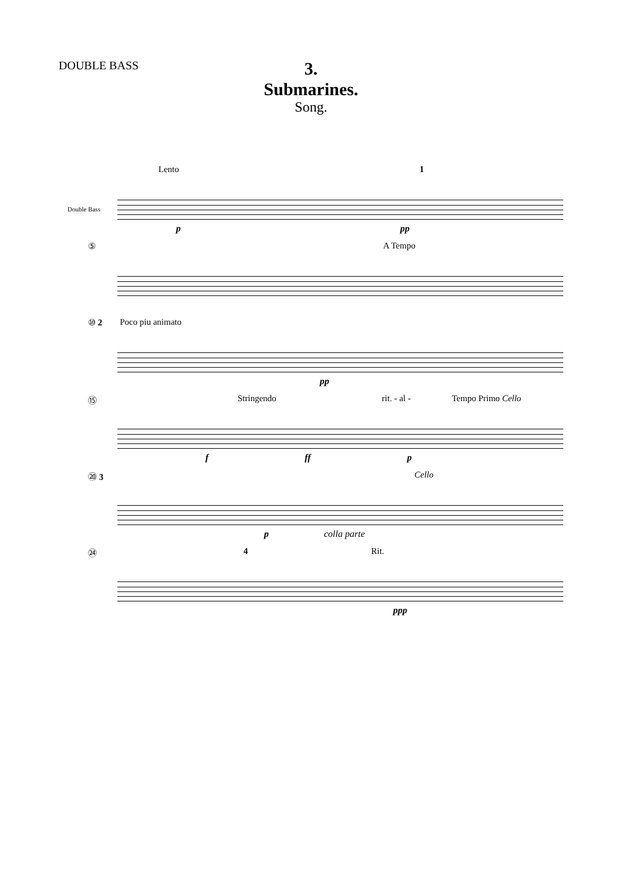DOUBLE BASS
3.
Submarines.
Song.
Lento 1
Double Bass
p pp
⑤ A Tempo
⑩ 2 Poco piu animato
pp
⑮ Stringendo rit. - al - Tempo Primo Cello
f ff p
⑳ 3 Cello
p colla parte
㉔ 4 Rit.
ppp